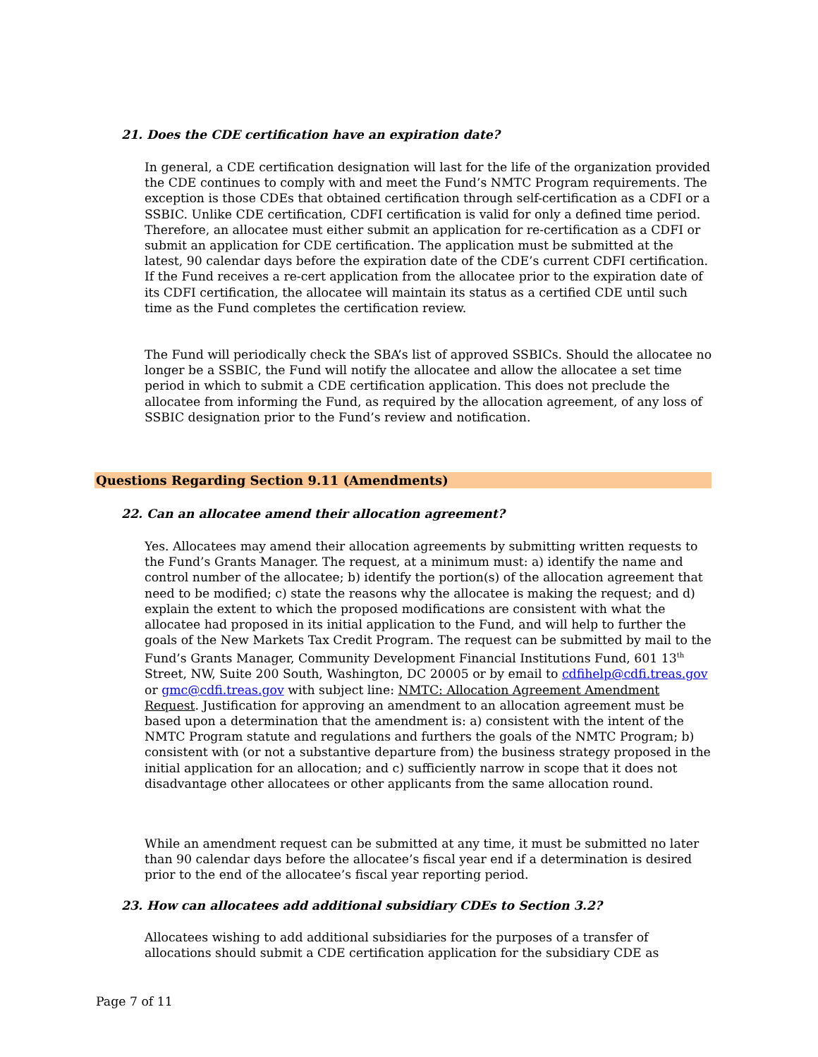21. Does the CDE certification have an expiration date?
In general, a CDE certification designation will last for the life of the organization provided the CDE continues to comply with and meet the Fund’s NMTC Program requirements. The exception is those CDEs that obtained certification through self-certification as a CDFI or a SSBIC. Unlike CDE certification, CDFI certification is valid for only a defined time period. Therefore, an allocatee must either submit an application for re-certification as a CDFI or submit an application for CDE certification. The application must be submitted at the latest, 90 calendar days before the expiration date of the CDE’s current CDFI certification. If the Fund receives a re-cert application from the allocatee prior to the expiration date of its CDFI certification, the allocatee will maintain its status as a certified CDE until such time as the Fund completes the certification review.
The Fund will periodically check the SBA’s list of approved SSBICs. Should the allocatee no longer be a SSBIC, the Fund will notify the allocatee and allow the allocatee a set time period in which to submit a CDE certification application. This does not preclude the allocatee from informing the Fund, as required by the allocation agreement, of any loss of SSBIC designation prior to the Fund’s review and notification.
Questions Regarding Section 9.11 (Amendments)
22. Can an allocatee amend their allocation agreement?
Yes. Allocatees may amend their allocation agreements by submitting written requests to the Fund’s Grants Manager. The request, at a minimum must: a) identify the name and control number of the allocatee; b) identify the portion(s) of the allocation agreement that need to be modified; c) state the reasons why the allocatee is making the request; and d) explain the extent to which the proposed modifications are consistent with what the allocatee had proposed in its initial application to the Fund, and will help to further the goals of the New Markets Tax Credit Program. The request can be submitted by mail to the Fund’s Grants Manager, Community Development Financial Institutions Fund, 601 13<sup>th</sup> Street, NW, Suite 200 South, Washington, DC 20005 or by email to cdfihelp@cdfi.treas.gov or gmc@cdfi.treas.gov with subject line: NMTC: Allocation Agreement Amendment Request. Justification for approving an amendment to an allocation agreement must be based upon a determination that the amendment is: a) consistent with the intent of the NMTC Program statute and regulations and furthers the goals of the NMTC Program; b) consistent with (or not a substantive departure from) the business strategy proposed in the initial application for an allocation; and c) sufficiently narrow in scope that it does not disadvantage other allocatees or other applicants from the same allocation round.
While an amendment request can be submitted at any time, it must be submitted no later than 90 calendar days before the allocatee’s fiscal year end if a determination is desired prior to the end of the allocatee’s fiscal year reporting period.
23. How can allocatees add additional subsidiary CDEs to Section 3.2?
Allocatees wishing to add additional subsidiaries for the purposes of a transfer of allocations should submit a CDE certification application for the subsidiary CDE as
Page 7 of 11